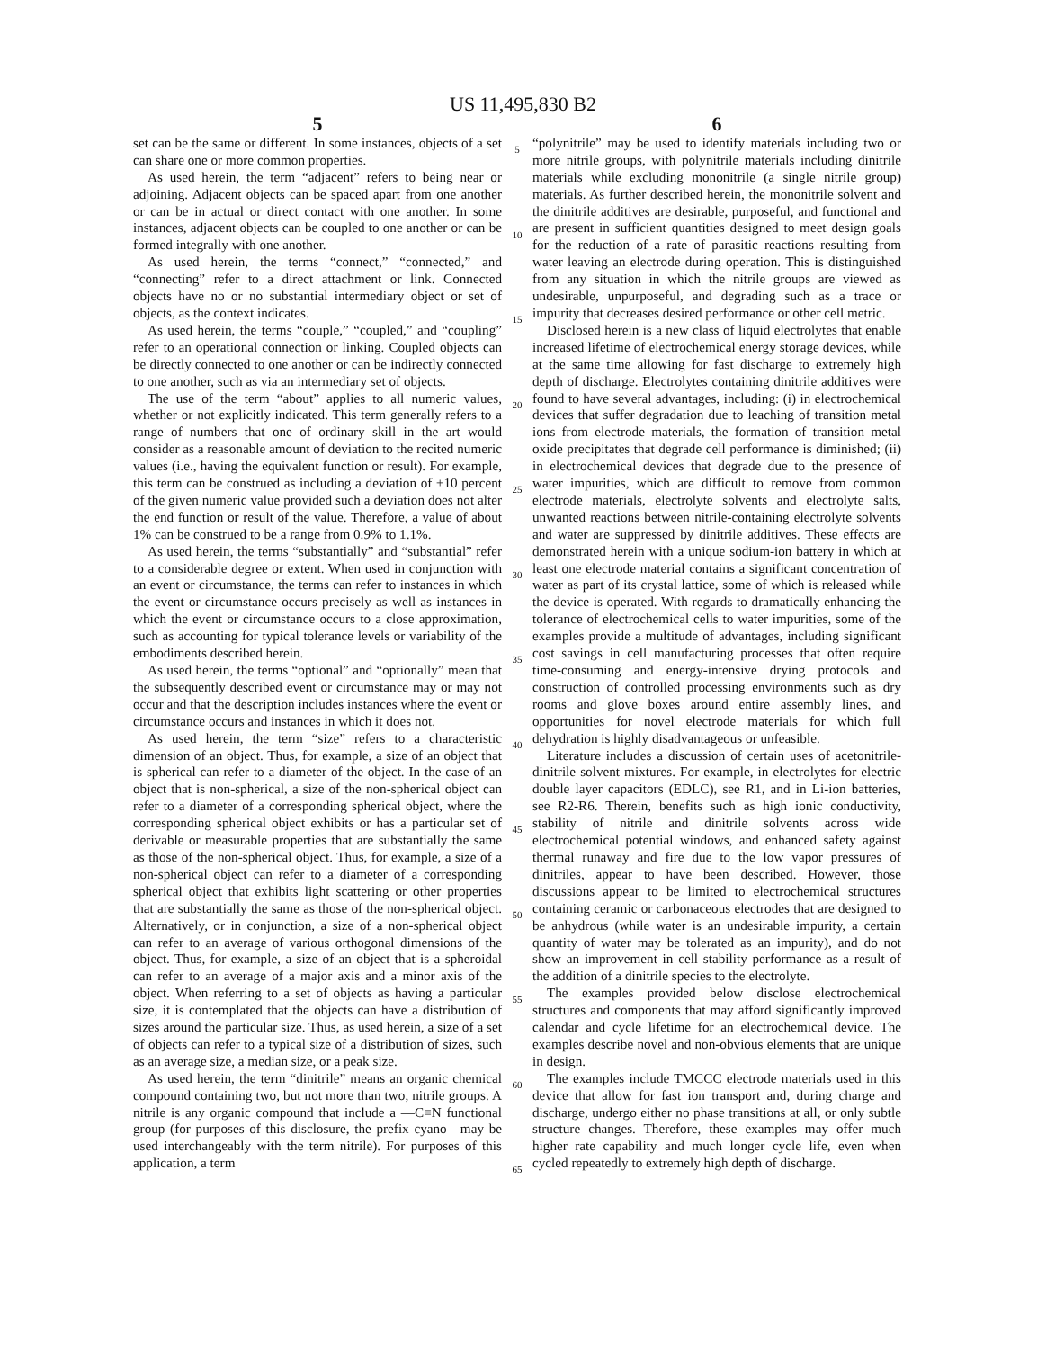US 11,495,830 B2
5
set can be the same or different. In some instances, objects of a set can share one or more common properties.
As used herein, the term “adjacent” refers to being near or adjoining. Adjacent objects can be spaced apart from one another or can be in actual or direct contact with one another. In some instances, adjacent objects can be coupled to one another or can be formed integrally with one another.
As used herein, the terms “connect,” “connected,” and “connecting” refer to a direct attachment or link. Connected objects have no or no substantial intermediary object or set of objects, as the context indicates.
As used herein, the terms “couple,” “coupled,” and “coupling” refer to an operational connection or linking. Coupled objects can be directly connected to one another or can be indirectly connected to one another, such as via an intermediary set of objects.
The use of the term “about” applies to all numeric values, whether or not explicitly indicated. This term generally refers to a range of numbers that one of ordinary skill in the art would consider as a reasonable amount of deviation to the recited numeric values (i.e., having the equivalent function or result). For example, this term can be construed as including a deviation of ±10 percent of the given numeric value provided such a deviation does not alter the end function or result of the value. Therefore, a value of about 1% can be construed to be a range from 0.9% to 1.1%.
As used herein, the terms “substantially” and “substantial” refer to a considerable degree or extent. When used in conjunction with an event or circumstance, the terms can refer to instances in which the event or circumstance occurs precisely as well as instances in which the event or circumstance occurs to a close approximation, such as accounting for typical tolerance levels or variability of the embodiments described herein.
As used herein, the terms “optional” and “optionally” mean that the subsequently described event or circumstance may or may not occur and that the description includes instances where the event or circumstance occurs and instances in which it does not.
As used herein, the term “size” refers to a characteristic dimension of an object. Thus, for example, a size of an object that is spherical can refer to a diameter of the object. In the case of an object that is non-spherical, a size of the non-spherical object can refer to a diameter of a corresponding spherical object, where the corresponding spherical object exhibits or has a particular set of derivable or measurable properties that are substantially the same as those of the non-spherical object. Thus, for example, a size of a non-spherical object can refer to a diameter of a corresponding spherical object that exhibits light scattering or other properties that are substantially the same as those of the non-spherical object. Alternatively, or in conjunction, a size of a non-spherical object can refer to an average of various orthogonal dimensions of the object. Thus, for example, a size of an object that is a spheroidal can refer to an average of a major axis and a minor axis of the object. When referring to a set of objects as having a particular size, it is contemplated that the objects can have a distribution of sizes around the particular size. Thus, as used herein, a size of a set of objects can refer to a typical size of a distribution of sizes, such as an average size, a median size, or a peak size.
As used herein, the term “dinitrile” means an organic chemical compound containing two, but not more than two, nitrile groups. A nitrile is any organic compound that include a —C≡N functional group (for purposes of this disclosure, the prefix cyano—may be used interchangeably with the term nitrile). For purposes of this application, a term
5
10
15
20
25
30
35
40
45
50
55
60
65
6
“polynitrile” may be used to identify materials including two or more nitrile groups, with polynitrile materials including dinitrile materials while excluding mononitrile (a single nitrile group) materials. As further described herein, the mononitrile solvent and the dinitrile additives are desirable, purposeful, and functional and are present in sufficient quantities designed to meet design goals for the reduction of a rate of parasitic reactions resulting from water leaving an electrode during operation. This is distinguished from any situation in which the nitrile groups are viewed as undesirable, unpurposeful, and degrading such as a trace or impurity that decreases desired performance or other cell metric.
Disclosed herein is a new class of liquid electrolytes that enable increased lifetime of electrochemical energy storage devices, while at the same time allowing for fast discharge to extremely high depth of discharge. Electrolytes containing dinitrile additives were found to have several advantages, including: (i) in electrochemical devices that suffer degradation due to leaching of transition metal ions from electrode materials, the formation of transition metal oxide precipitates that degrade cell performance is diminished; (ii) in electrochemical devices that degrade due to the presence of water impurities, which are difficult to remove from common electrode materials, electrolyte solvents and electrolyte salts, unwanted reactions between nitrile-containing electrolyte solvents and water are suppressed by dinitrile additives. These effects are demonstrated herein with a unique sodium-ion battery in which at least one electrode material contains a significant concentration of water as part of its crystal lattice, some of which is released while the device is operated. With regards to dramatically enhancing the tolerance of electrochemical cells to water impurities, some of the examples provide a multitude of advantages, including significant cost savings in cell manufacturing processes that often require time-consuming and energy-intensive drying protocols and construction of controlled processing environments such as dry rooms and glove boxes around entire assembly lines, and opportunities for novel electrode materials for which full dehydration is highly disadvantageous or unfeasible.
Literature includes a discussion of certain uses of acetonitrile-dinitrile solvent mixtures. For example, in electrolytes for electric double layer capacitors (EDLC), see R1, and in Li-ion batteries, see R2-R6. Therein, benefits such as high ionic conductivity, stability of nitrile and dinitrile solvents across wide electrochemical potential windows, and enhanced safety against thermal runaway and fire due to the low vapor pressures of dinitriles, appear to have been described. However, those discussions appear to be limited to electrochemical structures containing ceramic or carbonaceous electrodes that are designed to be anhydrous (while water is an undesirable impurity, a certain quantity of water may be tolerated as an impurity), and do not show an improvement in cell stability performance as a result of the addition of a dinitrile species to the electrolyte.
The examples provided below disclose electrochemical structures and components that may afford significantly improved calendar and cycle lifetime for an electrochemical device. The examples describe novel and non-obvious elements that are unique in design.
The examples include TMCCC electrode materials used in this device that allow for fast ion transport and, during charge and discharge, undergo either no phase transitions at all, or only subtle structure changes. Therefore, these examples may offer much higher rate capability and much longer cycle life, even when cycled repeatedly to extremely high depth of discharge.